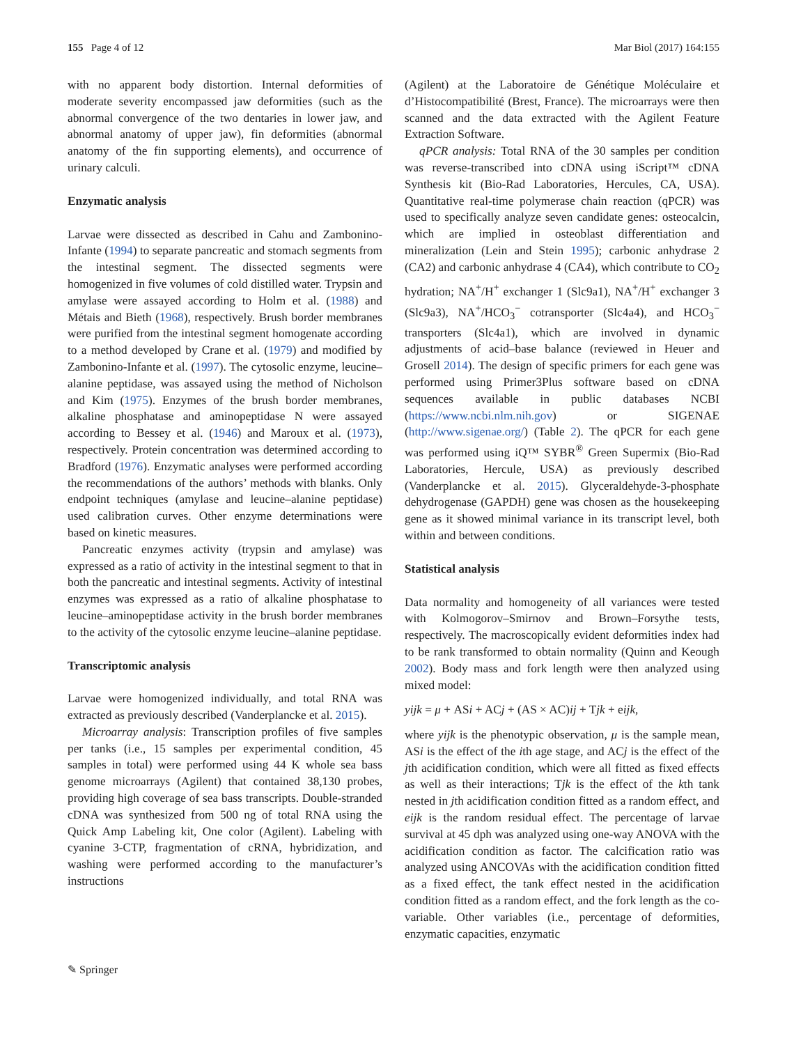155 Page 4 of 12 Mar Biol (2017) 164:155
with no apparent body distortion. Internal deformities of moderate severity encompassed jaw deformities (such as the abnormal convergence of the two dentaries in lower jaw, and abnormal anatomy of upper jaw), fin deformities (abnormal anatomy of the fin supporting elements), and occurrence of urinary calculi.
Enzymatic analysis
Larvae were dissected as described in Cahu and Zambonino-Infante (1994) to separate pancreatic and stomach segments from the intestinal segment. The dissected segments were homogenized in five volumes of cold distilled water. Trypsin and amylase were assayed according to Holm et al. (1988) and Métais and Bieth (1968), respectively. Brush border membranes were purified from the intestinal segment homogenate according to a method developed by Crane et al. (1979) and modified by Zambonino-Infante et al. (1997). The cytosolic enzyme, leucine–alanine peptidase, was assayed using the method of Nicholson and Kim (1975). Enzymes of the brush border membranes, alkaline phosphatase and aminopeptidase N were assayed according to Bessey et al. (1946) and Maroux et al. (1973), respectively. Protein concentration was determined according to Bradford (1976). Enzymatic analyses were performed according the recommendations of the authors’ methods with blanks. Only endpoint techniques (amylase and leucine–alanine peptidase) used calibration curves. Other enzyme determinations were based on kinetic measures.
Pancreatic enzymes activity (trypsin and amylase) was expressed as a ratio of activity in the intestinal segment to that in both the pancreatic and intestinal segments. Activity of intestinal enzymes was expressed as a ratio of alkaline phosphatase to leucine–aminopeptidase activity in the brush border membranes to the activity of the cytosolic enzyme leucine–alanine peptidase.
Transcriptomic analysis
Larvae were homogenized individually, and total RNA was extracted as previously described (Vanderplancke et al. 2015).
Microarray analysis: Transcription profiles of five samples per tanks (i.e., 15 samples per experimental condition, 45 samples in total) were performed using 44 K whole sea bass genome microarrays (Agilent) that contained 38,130 probes, providing high coverage of sea bass transcripts. Double-stranded cDNA was synthesized from 500 ng of total RNA using the Quick Amp Labeling kit, One color (Agilent). Labeling with cyanine 3-CTP, fragmentation of cRNA, hybridization, and washing were performed according to the manufacturer’s instructions
(Agilent) at the Laboratoire de Génétique Moléculaire et d’Histocompatibilité (Brest, France). The microarrays were then scanned and the data extracted with the Agilent Feature Extraction Software.
qPCR analysis: Total RNA of the 30 samples per condition was reverse-transcribed into cDNA using iScript™ cDNA Synthesis kit (Bio-Rad Laboratories, Hercules, CA, USA). Quantitative real-time polymerase chain reaction (qPCR) was used to specifically analyze seven candidate genes: osteocalcin, which are implied in osteoblast differentiation and mineralization (Lein and Stein 1995); carbonic anhydrase 2 (CA2) and carbonic anhydrase 4 (CA4), which contribute to CO<sub>2</sub> hydration; NA<sup>+</sup>/H<sup>+</sup> exchanger 1 (Slc9a1), NA<sup>+</sup>/H<sup>+</sup> exchanger 3 (Slc9a3), NA<sup>+</sup>/HCO<sub>3</sub><sup>−</sup> cotransporter (Slc4a4), and HCO<sub>3</sub><sup>−</sup> transporters (Slc4a1), which are involved in dynamic adjustments of acid–base balance (reviewed in Heuer and Grosell 2014). The design of specific primers for each gene was performed using Primer3Plus software based on cDNA sequences available in public databases NCBI (https://www.ncbi.nlm.nih.gov) or SIGENAE (http://www.sigenae.org/) (Table 2). The qPCR for each gene was performed using iQ™ SYBR<sup>®</sup> Green Supermix (Bio-Rad Laboratories, Hercule, USA) as previously described (Vanderplancke et al. 2015). Glyceraldehyde-3-phosphate dehydrogenase (GAPDH) gene was chosen as the housekeeping gene as it showed minimal variance in its transcript level, both within and between conditions.
Statistical analysis
Data normality and homogeneity of all variances were tested with Kolmogorov–Smirnov and Brown–Forsythe tests, respectively. The macroscopically evident deformities index had to be rank transformed to obtain normality (Quinn and Keough 2002). Body mass and fork length were then analyzed using mixed model:
yijk = μ + ASi + ACj + (AS × AC) ij + Tjk + eijk,
where yijk is the phenotypic observation, μ is the sample mean, ASi is the effect of the ith age stage, and ACj is the effect of the jth acidification condition, which were all fitted as fixed effects as well as their interactions; Tjk is the effect of the kth tank nested in jth acidification condition fitted as a random effect, and eijk is the random residual effect. The percentage of larvae survival at 45 dph was analyzed using one-way ANOVA with the acidification condition as factor. The calcification ratio was analyzed using ANCOVAs with the acidification condition fitted as a fixed effect, the tank effect nested in the acidification condition fitted as a random effect, and the fork length as the co-variable. Other variables (i.e., percentage of deformities, enzymatic capacities, enzymatic
✎ Springer